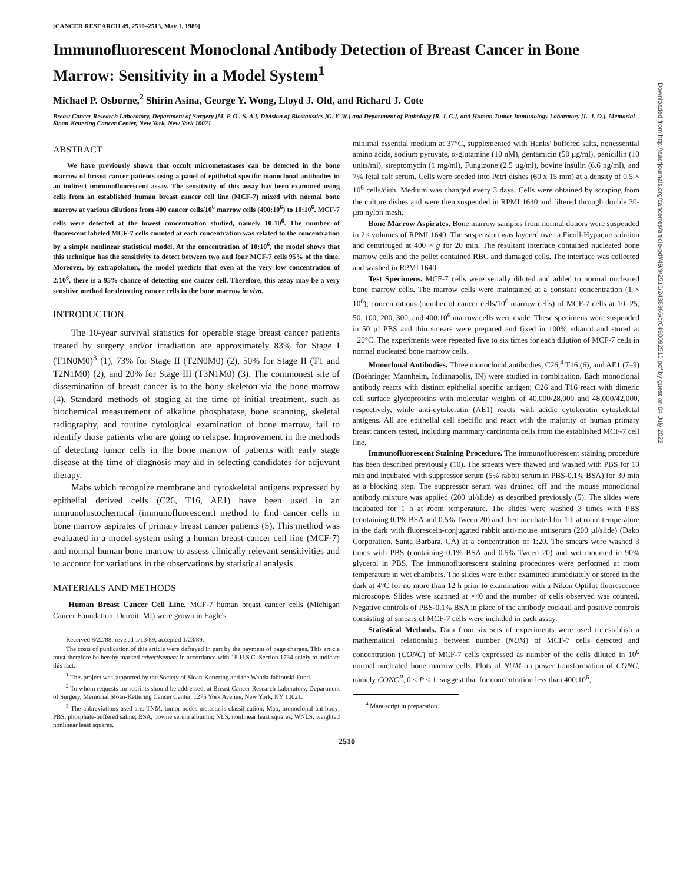[CANCER RESEARCH 49, 2510–2513, May 1, 1989]
Immunofluorescent Monoclonal Antibody Detection of Breast Cancer in Bone Marrow: Sensitivity in a Model System<sup>1</sup>
Michael P. Osborne,<sup>2</sup> Shirin Asina, George Y. Wong, Lloyd J. Old, and Richard J. Cote
Breast Cancer Research Laboratory, Department of Surgery [M. P. O., S. A.], Division of Biostatistics [G. Y. W.] and Department of Pathology [R. J. C.], and Human Tumor Immunology Laboratory [L. J. O.], Memorial Sloan-Kettering Cancer Center, New York, New York 10021
ABSTRACT
We have previously shown that occult micrometastases can be detected in the bone marrow of breast cancer patients using a panel of epithelial specific monoclonal antibodies in an indirect immunofluorescent assay. The sensitivity of this assay has been examined using cells from an established human breast cancer cell line (MCF-7) mixed with normal bone marrow at various dilutions from 400 cancer cells/10<sup>6</sup> marrow cells (400:10<sup>6</sup>) to 10:10<sup>6</sup>. MCF-7 cells were detected at the lowest concentration studied, namely 10:10<sup>6</sup>. The number of fluorescent labeled MCF-7 cells counted at each concentration was related to the concentration by a simple nonlinear statistical model. At the concentration of 10:10<sup>6</sup>, the model shows that this technique has the sensitivity to detect between two and four MCF-7 cells 95% of the time. Moreover, by extrapolation, the model predicts that even at the very low concentration of 2:10<sup>6</sup>, there is a 95% chance of detecting one cancer cell. Therefore, this assay may be a very sensitive method for detecting cancer cells in the bone marrow in vivo.
INTRODUCTION
The 10-year survival statistics for operable stage breast cancer patients treated by surgery and/or irradiation are approximately 83% for Stage I (T1N0M0)<sup>3</sup> (1), 73% for Stage II (T2N0M0) (2), 50% for Stage II (T1 and T2N1M0) (2), and 20% for Stage III (T3N1M0) (3). The commonest site of dissemination of breast cancer is to the bony skeleton via the bone marrow (4). Standard methods of staging at the time of initial treatment, such as biochemical measurement of alkaline phosphatase, bone scanning, skeletal radiography, and routine cytological examination of bone marrow, fail to identify those patients who are going to relapse. Improvement in the methods of detecting tumor cells in the bone marrow of patients with early stage disease at the time of diagnosis may aid in selecting candidates for adjuvant therapy.
Mabs which recognize membrane and cytoskeletal antigens expressed by epithelial derived cells (C26, T16, AE1) have been used in an immunohistochemical (immunofluorescent) method to find cancer cells in bone marrow aspirates of primary breast cancer patients (5). This method was evaluated in a model system using a human breast cancer cell line (MCF-7) and normal human bone marrow to assess clinically relevant sensitivities and to account for variations in the observations by statistical analysis.
MATERIALS AND METHODS
Human Breast Cancer Cell Line. MCF-7 human breast cancer cells (Michigan Cancer Foundation, Detroit, MI) were grown in Eagle's
Received 8/22/88; revised 1/13/89; accepted 1/23/89.
The costs of publication of this article were defrayed in part by the payment of page charges. This article must therefore be hereby marked advertisement in accordance with 18 U.S.C. Section 1734 solely to indicate this fact.
<sup>1</sup> This project was supported by the Society of Sloan-Kettering and the Wanda Jablonski Fund.
<sup>2</sup> To whom requests for reprints should be addressed, at Breast Cancer Research Laboratory, Department of Surgery, Memorial Sloan-Kettering Cancer Center, 1275 York Avenue, New York, NY 10021.
<sup>3</sup> The abbreviations used are: TNM, tumor-nodes-metastasis classification; Mab, monoclonal antibody; PBS, phosphate-buffered saline; BSA, bovine serum albumin; NLS, nonlinear least squares; WNLS, weighted nonlinear least squares.
minimal essential medium at 37°C, supplemented with Hanks' buffered salts, nonessential amino acids, sodium pyruvate, α-glutamine (10 nM), gentamicin (50 µg/ml), penicillin (10 units/ml), streptomycin (1 mg/ml), Fungizone (2.5 µg/ml), bovine insulin (6.6 ng/ml), and 7% fetal calf serum. Cells were seeded into Petri dishes (60 x 15 mm) at a density of 0.5 × 10<sup>6</sup> cells/dish. Medium was changed every 3 days. Cells were obtained by scraping from the culture dishes and were then suspended in RPMI 1640 and filtered through double 30-µm nylon mesh.
Bone Marrow Aspirates. Bone marrow samples from normal donors were suspended in 2× volumes of RPMI 1640. The suspension was layered over a Ficoll-Hypaque solution and centrifuged at 400 × g for 20 min. The resultant interface contained nucleated bone marrow cells and the pellet contained RBC and damaged cells. The interface was collected and washed in RPMI 1640.
Test Specimens. MCF-7 cells were serially diluted and added to normal nucleated bone marrow cells. The marrow cells were maintained at a constant concentration (1 × 10<sup>6</sup>); concentrations (number of cancer cells/10<sup>6</sup> marrow cells) of MCF-7 cells at 10, 25, 50, 100, 200, 300, and 400:10<sup>6</sup> marrow cells were made. These specimens were suspended in 50 µl PBS and thin smears were prepared and fixed in 100% ethanol and stored at −20°C. The experiments were repeated five to six times for each dilution of MCF-7 cells in normal nucleated bone marrow cells.
Monoclonal Antibodies. Three monoclonal antibodies, C26,<sup>4</sup> T16 (6), and AE1 (7–9) (Boehringer Mannheim, Indianapolis, IN) were studied in combination. Each monoclonal antibody reacts with distinct epithelial specific antigen; C26 and T16 react with dimeric cell surface glycoproteins with molecular weights of 40,000/28,000 and 48,000/42,000, respectively, while anti-cytokeratin (AE1) reacts with acidic cytokeratin cytoskeletal antigens. All are epithelial cell specific and react with the majority of human primary breast cancers tested, including mammary carcinoma cells from the established MCF-7 cell line.
Immunofluorescent Staining Procedure. The immunofluorescent staining procedure has been described previously (10). The smears were thawed and washed with PBS for 10 min and incubated with suppressor serum (5% rabbit serum in PBS-0.1% BSA) for 30 min as a blocking step. The suppressor serum was drained off and the mouse monoclonal antibody mixture was applied (200 µl/slide) as described previously (5). The slides were incubated for 1 h at room temperature. The slides were washed 3 times with PBS (containing 0.1% BSA and 0.5% Tween 20) and then incubated for 1 h at room temperature in the dark with fluorescein-conjugated rabbit anti-mouse antiserum (200 µl/slide) (Dako Corporation, Santa Barbara, CA) at a concentration of 1:20. The smears were washed 3 times with PBS (containing 0.1% BSA and 0.5% Tween 20) and wet mounted in 90% glycerol in PBS. The immunofluorescent staining procedures were performed at room temperature in wet chambers. The slides were either examined immediately or stored in the dark at 4°C for no more than 12 h prior to examination with a Nikon Optifot fluorescence microscope. Slides were scanned at ×40 and the number of cells observed was counted. Negative controls of PBS-0.1% BSA in place of the antibody cocktail and positive controls consisting of smears of MCF-7 cells were included in each assay.
Statistical Methods. Data from six sets of experiments were used to establish a mathematical relationship between number (NUM) of MCF-7 cells detected and concentration (CONC) of MCF-7 cells expressed as number of the cells diluted in 10<sup>6</sup> normal nucleated bone marrow cells. Plots of NUM on power transformation of CONC, namely CONC<sup>P</sup>, 0 < P < 1, suggest that for concentration less than 400:10<sup>6</sup>,
<sup>4</sup> Manuscript in preparation.
2510
Downloaded from http://aacrjournals.org/cancerres/article-pdf/49/9/2510/2438866/cr0490092510.pdf by guest on 04 July 2022